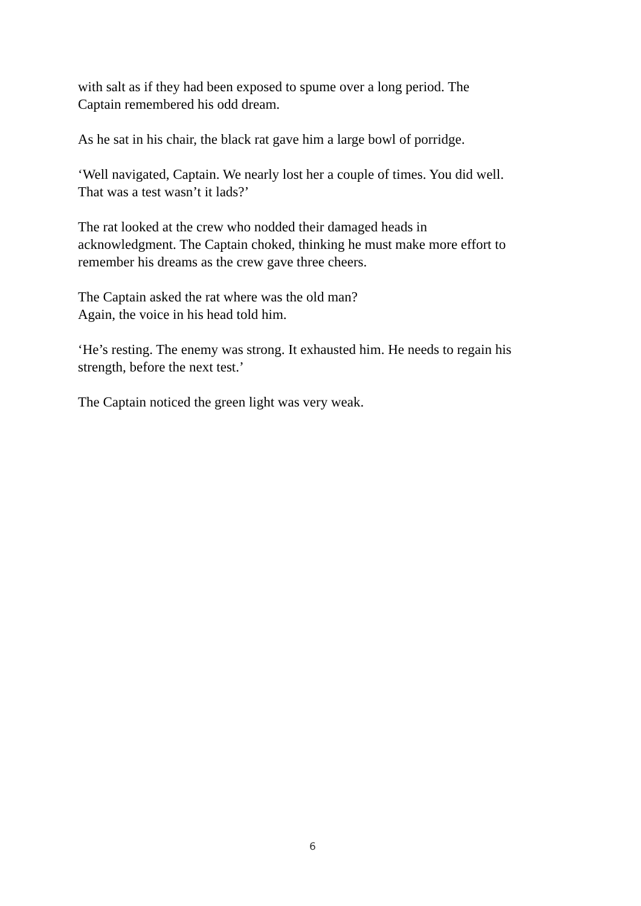with salt as if they had been exposed to spume over a long period. The
Captain remembered his odd dream.
As he sat in his chair, the black rat gave him a large bowl of porridge.
‘Well navigated, Captain. We nearly lost her a couple of times. You did well.
That was a test wasn’t it lads?’
The rat looked at the crew who nodded their damaged heads in
acknowledgment. The Captain choked, thinking he must make more effort to
remember his dreams as the crew gave three cheers.
The Captain asked the rat where was the old man?
Again, the voice in his head told him.
‘He’s resting. The enemy was strong. It exhausted him. He needs to regain his
strength, before the next test.’
The Captain noticed the green light was very weak.
6